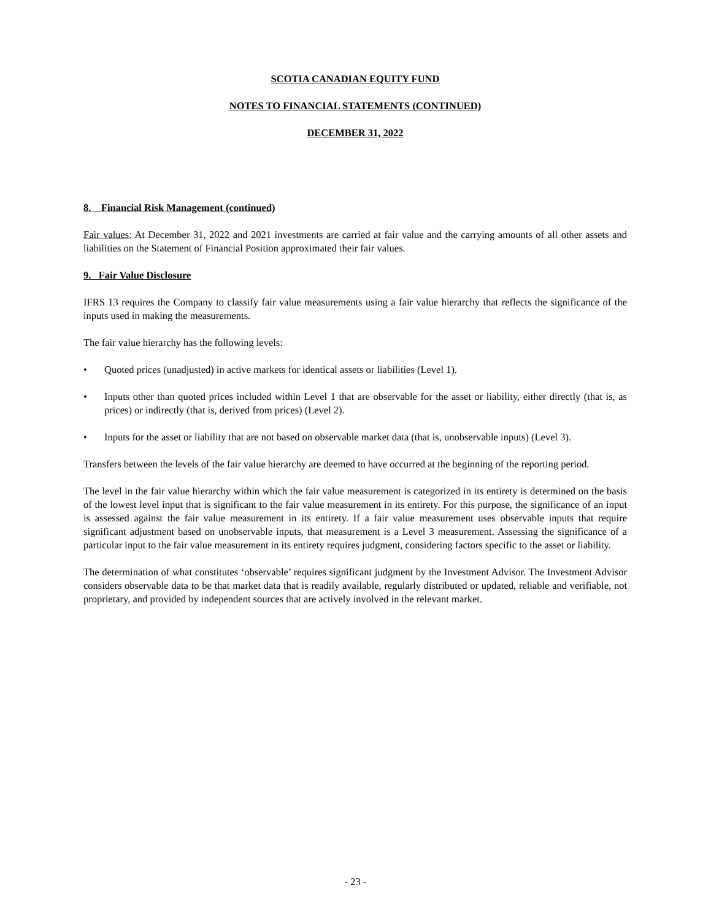SCOTIA CANADIAN EQUITY FUND
NOTES TO FINANCIAL STATEMENTS (CONTINUED)
DECEMBER 31, 2022
8. Financial Risk Management (continued)
Fair values: At December 31, 2022 and 2021 investments are carried at fair value and the carrying amounts of all other assets and liabilities on the Statement of Financial Position approximated their fair values.
9. Fair Value Disclosure
IFRS 13 requires the Company to classify fair value measurements using a fair value hierarchy that reflects the significance of the inputs used in making the measurements.
The fair value hierarchy has the following levels:
• Quoted prices (unadjusted) in active markets for identical assets or liabilities (Level 1).
• Inputs other than quoted prices included within Level 1 that are observable for the asset or liability, either directly (that is, as prices) or indirectly (that is, derived from prices) (Level 2).
• Inputs for the asset or liability that are not based on observable market data (that is, unobservable inputs) (Level 3).
Transfers between the levels of the fair value hierarchy are deemed to have occurred at the beginning of the reporting period.
The level in the fair value hierarchy within which the fair value measurement is categorized in its entirety is determined on the basis of the lowest level input that is significant to the fair value measurement in its entirety. For this purpose, the significance of an input is assessed against the fair value measurement in its entirety. If a fair value measurement uses observable inputs that require significant adjustment based on unobservable inputs, that measurement is a Level 3 measurement. Assessing the significance of a particular input to the fair value measurement in its entirety requires judgment, considering factors specific to the asset or liability.
The determination of what constitutes ‘observable’ requires significant judgment by the Investment Advisor. The Investment Advisor considers observable data to be that market data that is readily available, regularly distributed or updated, reliable and verifiable, not proprietary, and provided by independent sources that are actively involved in the relevant market.
- 23 -